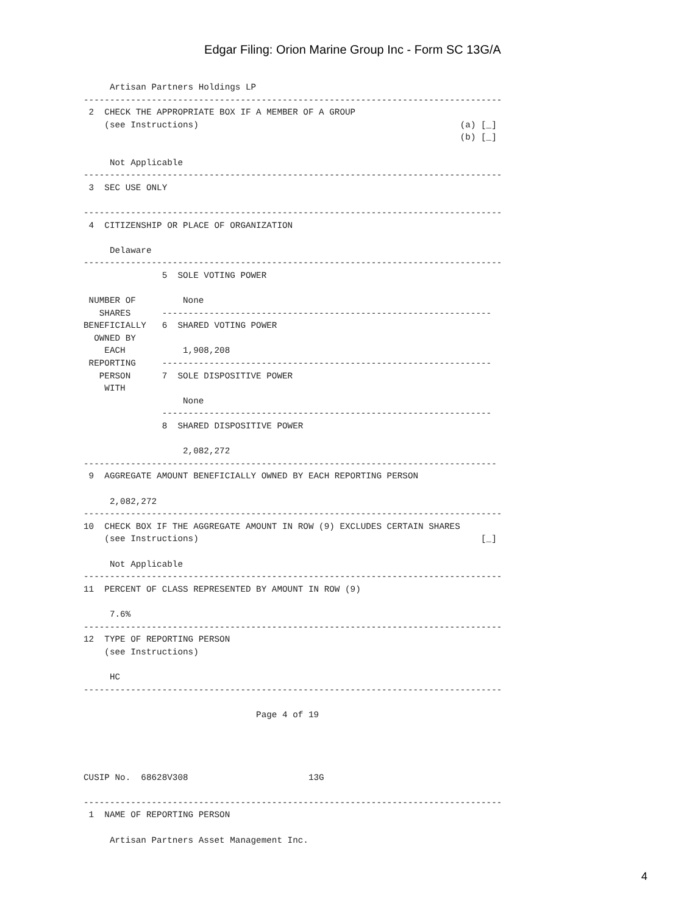Edgar Filing: Orion Marine Group Inc - Form SC 13G/A
     Artisan Partners Holdings LP
--------------------------------------------------------------------------------
 2  CHECK THE APPROPRIATE BOX IF A MEMBER OF A GROUP
    (see Instructions)                                                  (a) [_]
                                                                        (b) [_]

     Not Applicable
--------------------------------------------------------------------------------
 3  SEC USE ONLY

--------------------------------------------------------------------------------
 4  CITIZENSHIP OR PLACE OF ORGANIZATION

     Delaware
--------------------------------------------------------------------------------
               5  SOLE VOTING POWER

 NUMBER OF         None
   SHARES      ---------------------------------------------------------------
BENEFICIALLY   6  SHARED VOTING POWER
  OWNED BY
    EACH           1,908,208
 REPORTING     ---------------------------------------------------------------
   PERSON      7  SOLE DISPOSITIVE POWER
    WITH
                   None
               ---------------------------------------------------------------
               8  SHARED DISPOSITIVE POWER

                   2,082,272
-------------------------------------------------------------------------------
 9  AGGREGATE AMOUNT BENEFICIALLY OWNED BY EACH REPORTING PERSON

     2,082,272
--------------------------------------------------------------------------------
10  CHECK BOX IF THE AGGREGATE AMOUNT IN ROW (9) EXCLUDES CERTAIN SHARES
    (see Instructions)                                                      [_]

     Not Applicable
--------------------------------------------------------------------------------
11  PERCENT OF CLASS REPRESENTED BY AMOUNT IN ROW (9)

     7.6%
--------------------------------------------------------------------------------
12  TYPE OF REPORTING PERSON
    (see Instructions)

     HC
--------------------------------------------------------------------------------

                                 Page 4 of 19




CUSIP No.  68628V308                       13G

--------------------------------------------------------------------------------
 1  NAME OF REPORTING PERSON

     Artisan Partners Asset Management Inc.
4